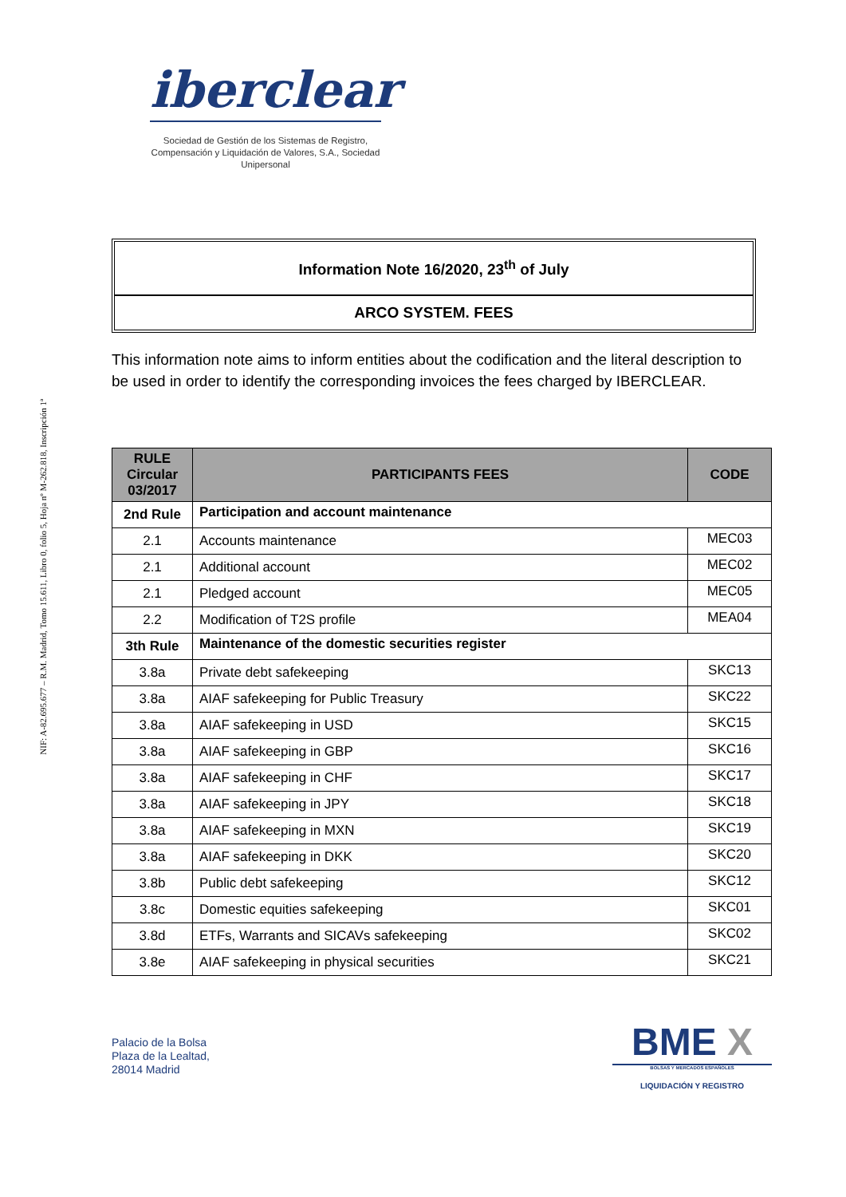NIF: A-82.695.677 – R.M. Madrid, Tomo 15.611, Libro 0, folio 5, Hoja nº M-262.818, Inscripción 1ª
iberclear
Sociedad de Gestión de los Sistemas de Registro, Compensación y Liquidación de Valores, S.A., Sociedad Unipersonal
Information Note 16/2020, 23<sup>th</sup> of July
ARCO SYSTEM. FEES
This information note aims to inform entities about the codification and the literal description to be used in order to identify the corresponding invoices the fees charged by IBERCLEAR.
| RULE Circular 03/2017 | PARTICIPANTS FEES | CODE |
| --- | --- | --- |
| 2nd Rule | Participation and account maintenance | |
| 2.1 | Accounts maintenance | MEC03 |
| 2.1 | Additional account | MEC02 |
| 2.1 | Pledged account | MEC05 |
| 2.2 | Modification of T2S profile | MEA04 |
| 3th Rule | Maintenance of the domestic securities register | |
| 3.8a | Private debt safekeeping | SKC13 |
| 3.8a | AIAF safekeeping for Public Treasury | SKC22 |
| 3.8a | AIAF safekeeping in USD | SKC15 |
| 3.8a | AIAF safekeeping in GBP | SKC16 |
| 3.8a | AIAF safekeeping in CHF | SKC17 |
| 3.8a | AIAF safekeeping in JPY | SKC18 |
| 3.8a | AIAF safekeeping in MXN | SKC19 |
| 3.8a | AIAF safekeeping in DKK | SKC20 |
| 3.8b | Public debt safekeeping | SKC12 |
| 3.8c | Domestic equities safekeeping | SKC01 |
| 3.8d | ETFs, Warrants and SICAVs safekeeping | SKC02 |
| 3.8e | AIAF safekeeping in physical securities | SKC21 |
Palacio de la Bolsa
Plaza de la Lealtad,
28014 Madrid
BME X
BOLSAS Y MERCADOS ESPAÑOLES
LIQUIDACIÓN Y REGISTRO